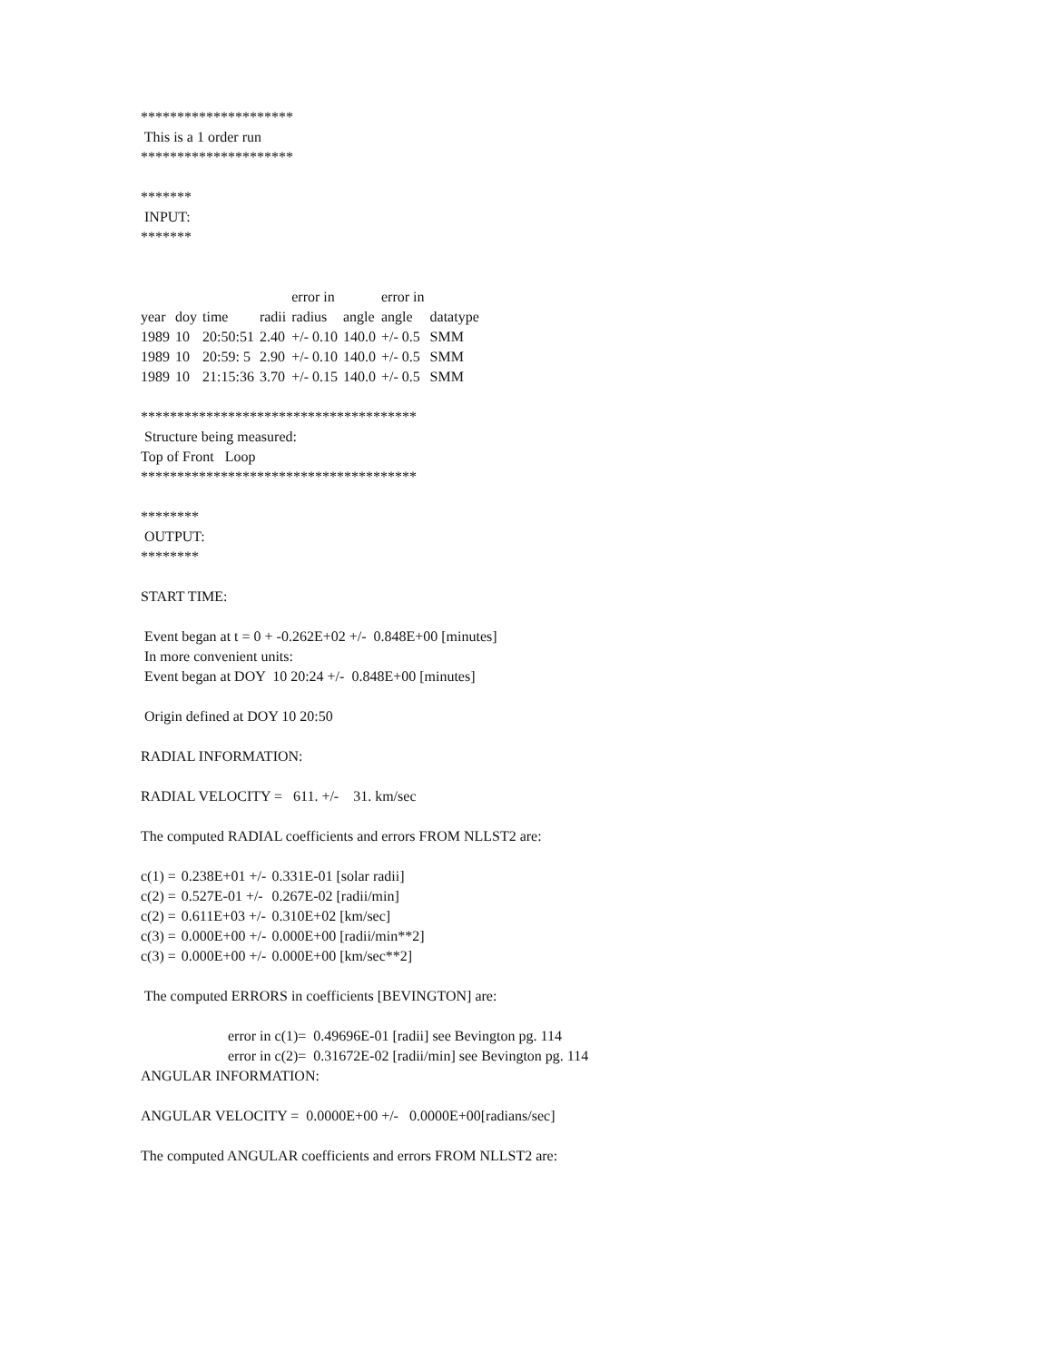*********************
This is a 1 order run
*********************
*******
INPUT:
*******
| | | | | error in | | error in | |
| --- | --- | --- | --- | --- | --- | --- | --- |
| year | doy | time | radii | radius | angle | angle | datatype |
| 1989 | 10 | 20:50:51 | 2.40 | +/- 0.10 | 140.0 | +/- 0.5 | SMM |
| 1989 | 10 | 20:59: 5 | 2.90 | +/- 0.10 | 140.0 | +/- 0.5 | SMM |
| 1989 | 10 | 21:15:36 | 3.70 | +/- 0.15 | 140.0 | +/- 0.5 | SMM |
**************************************
Structure being measured:
Top of Front Loop
**************************************
********
OUTPUT:
********
START TIME:
Event began at t = 0 + -0.262E+02 +/- 0.848E+00 [minutes]
In more convenient units:
Event began at DOY 10 20:24 +/- 0.848E+00 [minutes]
Origin defined at DOY 10 20:50
RADIAL INFORMATION:
RADIAL VELOCITY = 611. +/- 31. km/sec
The computed RADIAL coefficients and errors FROM NLLST2 are:
| c(1) = | 0.238E+01 +/- | 0.331E-01 [solar radii] |
| c(2) = | 0.527E-01 +/- | 0.267E-02 [radii/min] |
| c(2) = | 0.611E+03 +/- | 0.310E+02 [km/sec] |
| c(3) = | 0.000E+00 +/- | 0.000E+00 [radii/min**2] |
| c(3) = | 0.000E+00 +/- | 0.000E+00 [km/sec**2] |
The computed ERRORS in coefficients [BEVINGTON] are:
error in c(1)= 0.49696E-01 [radii] see Bevington pg. 114
error in c(2)= 0.31672E-02 [radii/min] see Bevington pg. 114
ANGULAR INFORMATION:
ANGULAR VELOCITY = 0.0000E+00 +/- 0.0000E+00[radians/sec]
The computed ANGULAR coefficients and errors FROM NLLST2 are: